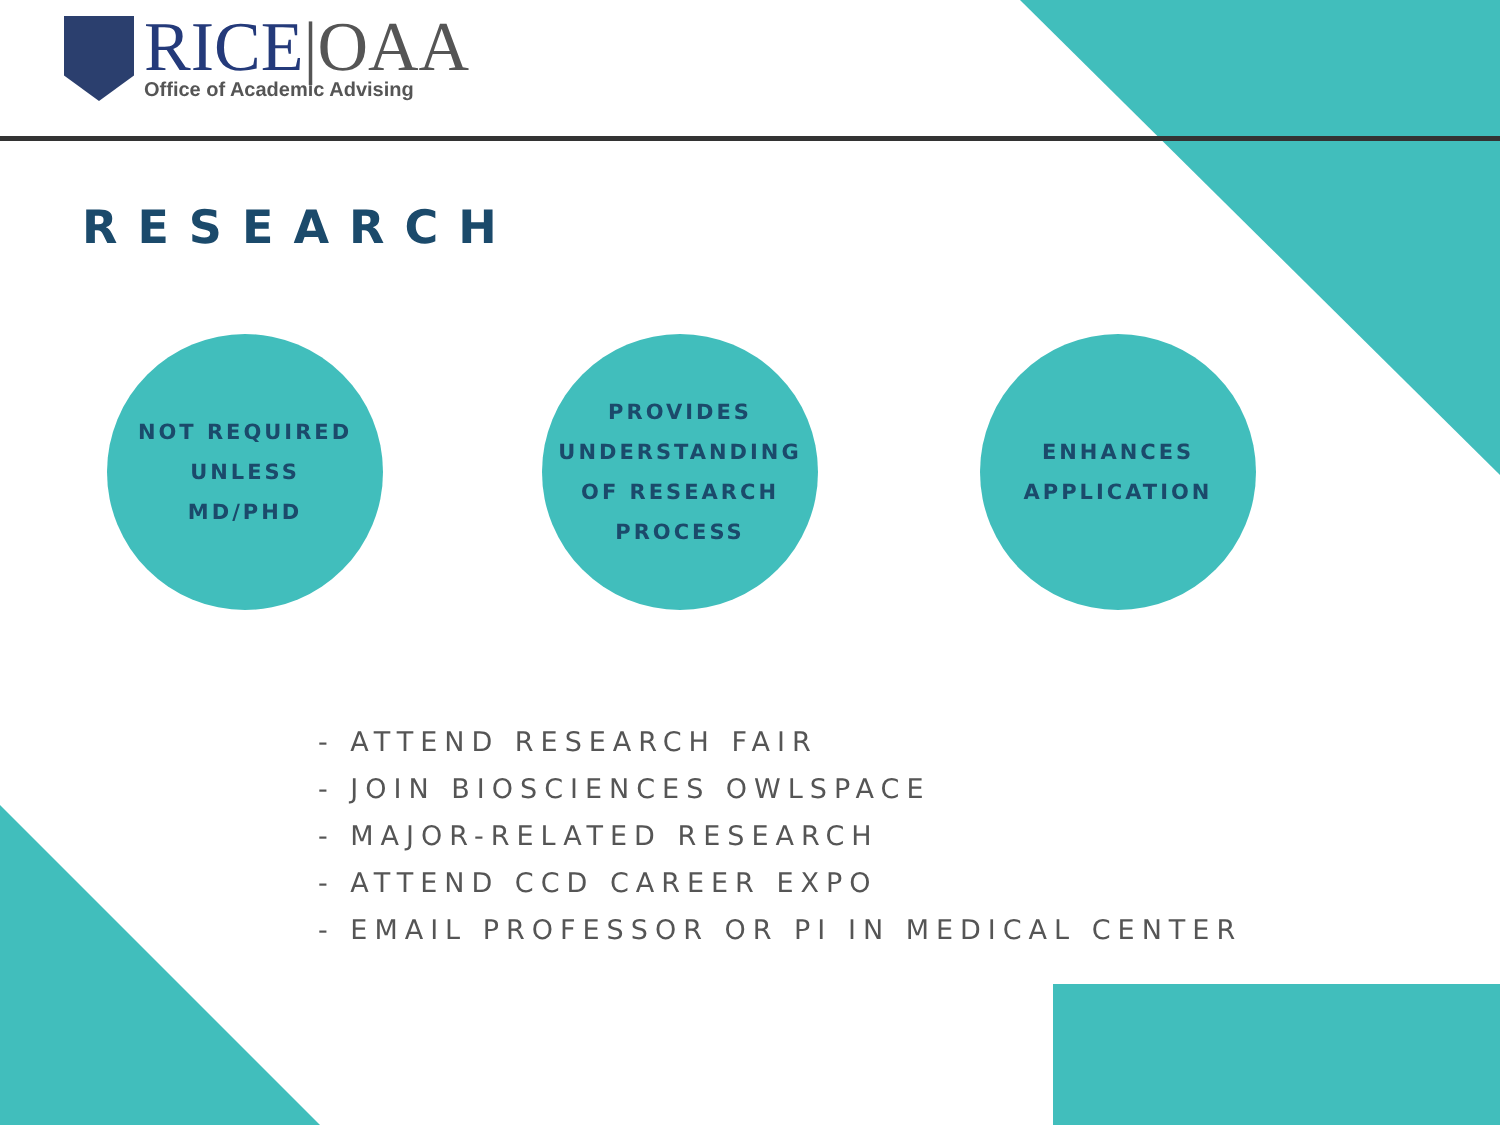RICE|OAA
Office of Academic Advising
RESEARCH
NOT REQUIRED
UNLESS
MD/PHD
PROVIDES
UNDERSTANDING
OF RESEARCH
PROCESS
ENHANCES
APPLICATION
- ATTEND RESEARCH FAIR
- JOIN BIOSCIENCES OWLSPACE
- MAJOR-RELATED RESEARCH
- ATTEND CCD CAREER EXPO
- EMAIL PROFESSOR OR PI IN MEDICAL CENTER